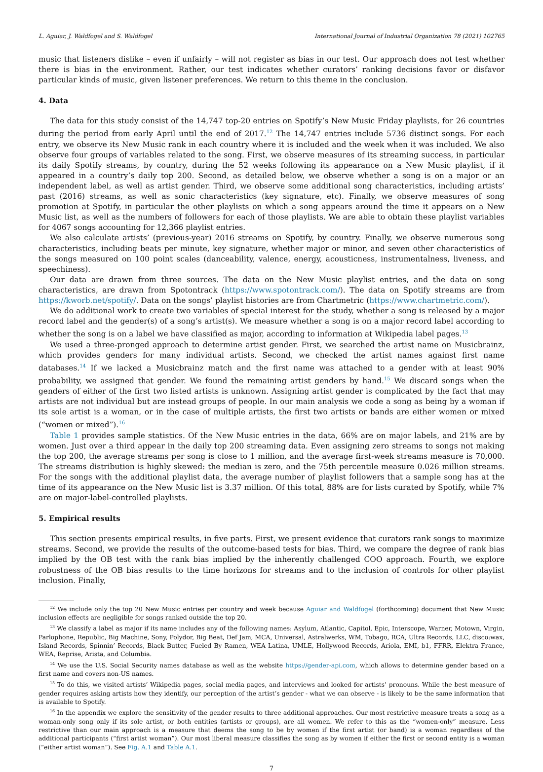L. Aguiar, J. Waldfogel and S. Waldfogel International Journal of Industrial Organization 78 (2021) 102765
music that listeners dislike – even if unfairly – will not register as bias in our test. Our approach does not test whether there is bias in the environment. Rather, our test indicates whether curators’ ranking decisions favor or disfavor particular kinds of music, given listener preferences. We return to this theme in the conclusion.
4. Data
The data for this study consist of the 14,747 top-20 entries on Spotify’s New Music Friday playlists, for 26 countries during the period from early April until the end of 2017.<sup>12</sup> The 14,747 entries include 5736 distinct songs. For each entry, we observe its New Music rank in each country where it is included and the week when it was included. We also observe four groups of variables related to the song. First, we observe measures of its streaming success, in particular its daily Spotify streams, by country, during the 52 weeks following its appearance on a New Music playlist, if it appeared in a country’s daily top 200. Second, as detailed below, we observe whether a song is on a major or an independent label, as well as artist gender. Third, we observe some additional song characteristics, including artists’ past (2016) streams, as well as sonic characteristics (key signature, etc). Finally, we observe measures of song promotion at Spotify, in particular the other playlists on which a song appears around the time it appears on a New Music list, as well as the numbers of followers for each of those playlists. We are able to obtain these playlist variables for 4067 songs accounting for 12,366 playlist entries.
We also calculate artists’ (previous-year) 2016 streams on Spotify, by country. Finally, we observe numerous song characteristics, including beats per minute, key signature, whether major or minor, and seven other characteristics of the songs measured on 100 point scales (danceability, valence, energy, acousticness, instrumentalness, liveness, and speechiness).
Our data are drawn from three sources. The data on the New Music playlist entries, and the data on song characteristics, are drawn from Spotontrack (https://www.spotontrack.com/). The data on Spotify streams are from https://kworb.net/spotify/. Data on the songs’ playlist histories are from Chartmetric (https://www.chartmetric.com/).
We do additional work to create two variables of special interest for the study, whether a song is released by a major record label and the gender(s) of a song’s artist(s). We measure whether a song is on a major record label according to whether the song is on a label we have classified as major, according to information at Wikipedia label pages.<sup>13</sup>
We used a three-pronged approach to determine artist gender. First, we searched the artist name on Musicbrainz, which provides genders for many individual artists. Second, we checked the artist names against first name databases.<sup>14</sup> If we lacked a Musicbrainz match and the first name was attached to a gender with at least 90% probability, we assigned that gender. We found the remaining artist genders by hand.<sup>15</sup> We discard songs when the genders of either of the first two listed artists is unknown. Assigning artist gender is complicated by the fact that may artists are not individual but are instead groups of people. In our main analysis we code a song as being by a woman if its sole artist is a woman, or in the case of multiple artists, the first two artists or bands are either women or mixed (“women or mixed”).<sup>16</sup>
Table 1 provides sample statistics. Of the New Music entries in the data, 66% are on major labels, and 21% are by women. Just over a third appear in the daily top 200 streaming data. Even assigning zero streams to songs not making the top 200, the average streams per song is close to 1 million, and the average first-week streams measure is 70,000. The streams distribution is highly skewed: the median is zero, and the 75th percentile measure 0.026 million streams. For the songs with the additional playlist data, the average number of playlist followers that a sample song has at the time of its appearance on the New Music list is 3.37 million. Of this total, 88% are for lists curated by Spotify, while 7% are on major-label-controlled playlists.
5. Empirical results
This section presents empirical results, in five parts. First, we present evidence that curators rank songs to maximize streams. Second, we provide the results of the outcome-based tests for bias. Third, we compare the degree of rank bias implied by the OB test with the rank bias implied by the inherently challenged COO approach. Fourth, we explore robustness of the OB bias results to the time horizons for streams and to the inclusion of controls for other playlist inclusion. Finally,
<sup>12</sup> We include only the top 20 New Music entries per country and week because Aguiar and Waldfogel (forthcoming) document that New Music inclusion effects are negligible for songs ranked outside the top 20.
<sup>13</sup> We classify a label as major if its name includes any of the following names: Asylum, Atlantic, Capitol, Epic, Interscope, Warner, Motown, Virgin, Parlophone, Republic, Big Machine, Sony, Polydor, Big Beat, Def Jam, MCA, Universal, Astralwerks, WM, Tobago, RCA, Ultra Records, LLC, disco:wax, Island Records, Spinnin’ Records, Black Butter, Fueled By Ramen, WEA Latina, UMLE, Hollywood Records, Ariola, EMI, b1, FFRR, Elektra France, WEA, Reprise, Arista, and Columbia.
<sup>14</sup> We use the U.S. Social Security names database as well as the website https://gender-api.com, which allows to determine gender based on a first name and covers non-US names.
<sup>15</sup> To do this, we visited artists’ Wikipedia pages, social media pages, and interviews and looked for artists’ pronouns. While the best measure of gender requires asking artists how they identify, our perception of the artist’s gender - what we can observe - is likely to be the same information that is available to Spotify.
<sup>16</sup> In the appendix we explore the sensitivity of the gender results to three additional approaches. Our most restrictive measure treats a song as a woman-only song only if its sole artist, or both entities (artists or groups), are all women. We refer to this as the “women-only” measure. Less restrictive than our main approach is a measure that deems the song to be by women if the first artist (or band) is a woman regardless of the additional participants (“first artist woman”). Our most liberal measure classifies the song as by women if either the first or second entity is a woman (“either artist woman”). See Fig. A.1 and Table A.1.
7